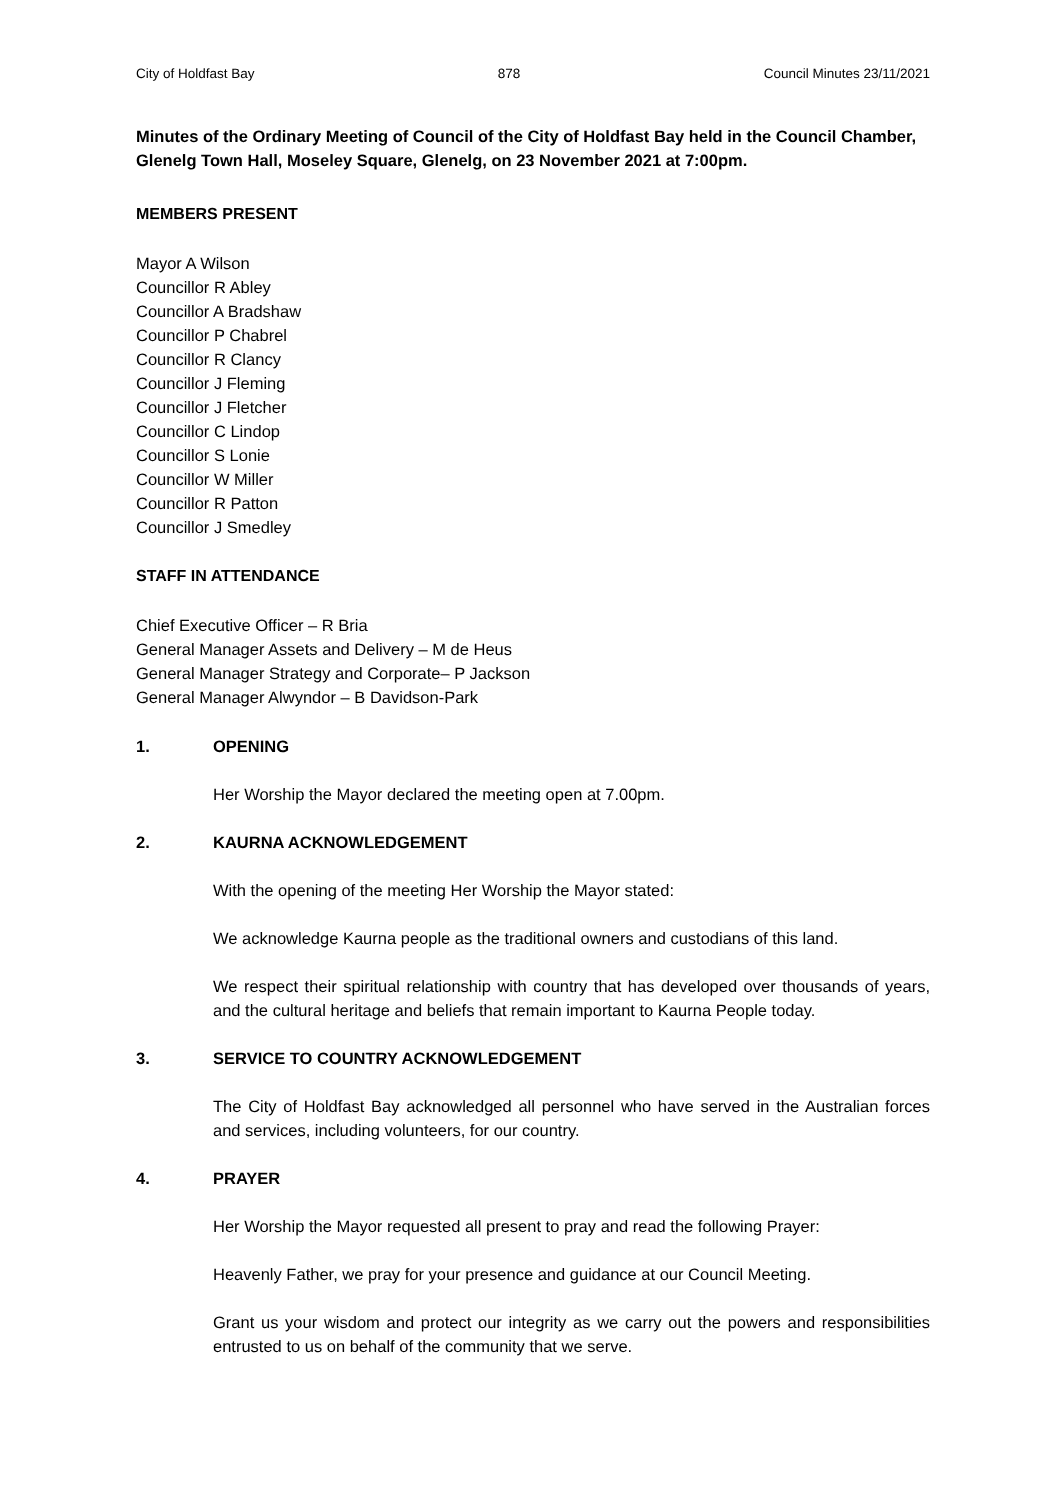City of Holdfast Bay 878 Council Minutes 23/11/2021
Minutes of the Ordinary Meeting of Council of the City of Holdfast Bay held in the Council Chamber, Glenelg Town Hall, Moseley Square, Glenelg, on 23 November 2021 at 7:00pm.
MEMBERS PRESENT
Mayor A Wilson
Councillor R Abley
Councillor A Bradshaw
Councillor P Chabrel
Councillor R Clancy
Councillor J Fleming
Councillor J Fletcher
Councillor C Lindop
Councillor S Lonie
Councillor W Miller
Councillor R Patton
Councillor J Smedley
STAFF IN ATTENDANCE
Chief Executive Officer – R Bria
General Manager Assets and Delivery – M de Heus
General Manager Strategy and Corporate– P Jackson
General Manager Alwyndor – B Davidson-Park
1. OPENING
Her Worship the Mayor declared the meeting open at 7.00pm.
2. KAURNA ACKNOWLEDGEMENT
With the opening of the meeting Her Worship the Mayor stated:
We acknowledge Kaurna people as the traditional owners and custodians of this land.
We respect their spiritual relationship with country that has developed over thousands of years, and the cultural heritage and beliefs that remain important to Kaurna People today.
3. SERVICE TO COUNTRY ACKNOWLEDGEMENT
The City of Holdfast Bay acknowledged all personnel who have served in the Australian forces and services, including volunteers, for our country.
4. PRAYER
Her Worship the Mayor requested all present to pray and read the following Prayer:
Heavenly Father, we pray for your presence and guidance at our Council Meeting.
Grant us your wisdom and protect our integrity as we carry out the powers and responsibilities entrusted to us on behalf of the community that we serve.